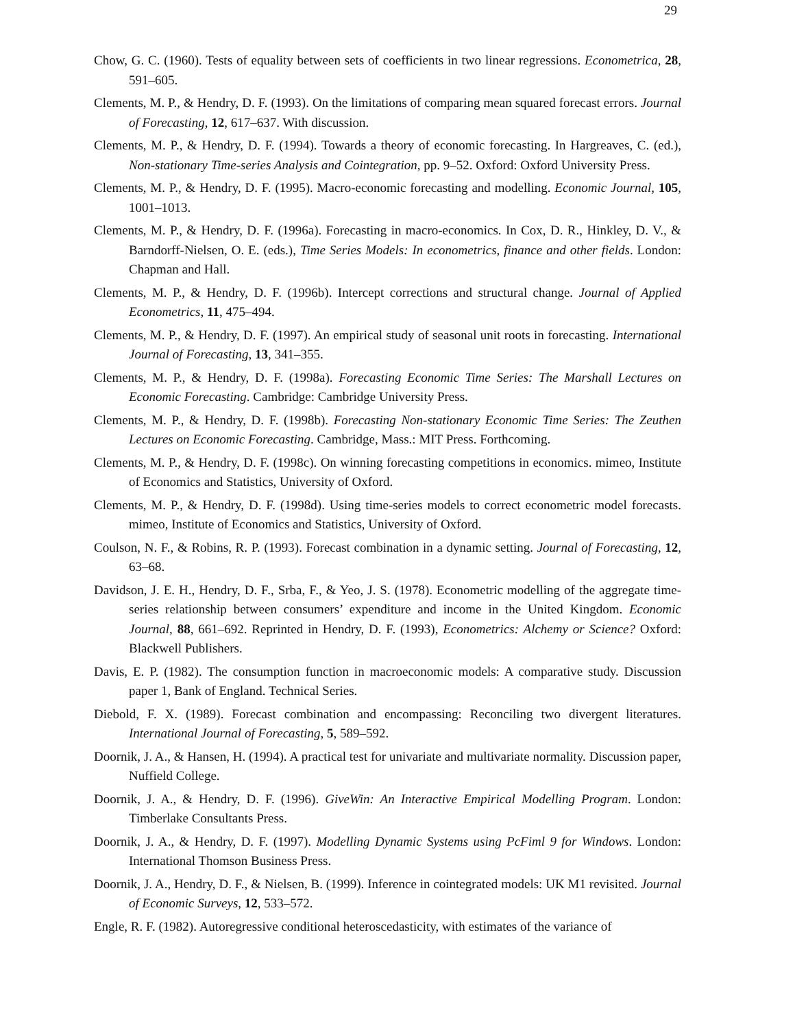29
Chow, G. C. (1960). Tests of equality between sets of coefficients in two linear regressions. Econometrica, 28, 591–605.
Clements, M. P., & Hendry, D. F. (1993). On the limitations of comparing mean squared forecast errors. Journal of Forecasting, 12, 617–637. With discussion.
Clements, M. P., & Hendry, D. F. (1994). Towards a theory of economic forecasting. In Hargreaves, C. (ed.), Non-stationary Time-series Analysis and Cointegration, pp. 9–52. Oxford: Oxford University Press.
Clements, M. P., & Hendry, D. F. (1995). Macro-economic forecasting and modelling. Economic Journal, 105, 1001–1013.
Clements, M. P., & Hendry, D. F. (1996a). Forecasting in macro-economics. In Cox, D. R., Hinkley, D. V., & Barndorff-Nielsen, O. E. (eds.), Time Series Models: In econometrics, finance and other fields. London: Chapman and Hall.
Clements, M. P., & Hendry, D. F. (1996b). Intercept corrections and structural change. Journal of Applied Econometrics, 11, 475–494.
Clements, M. P., & Hendry, D. F. (1997). An empirical study of seasonal unit roots in forecasting. International Journal of Forecasting, 13, 341–355.
Clements, M. P., & Hendry, D. F. (1998a). Forecasting Economic Time Series: The Marshall Lectures on Economic Forecasting. Cambridge: Cambridge University Press.
Clements, M. P., & Hendry, D. F. (1998b). Forecasting Non-stationary Economic Time Series: The Zeuthen Lectures on Economic Forecasting. Cambridge, Mass.: MIT Press. Forthcoming.
Clements, M. P., & Hendry, D. F. (1998c). On winning forecasting competitions in economics. mimeo, Institute of Economics and Statistics, University of Oxford.
Clements, M. P., & Hendry, D. F. (1998d). Using time-series models to correct econometric model forecasts. mimeo, Institute of Economics and Statistics, University of Oxford.
Coulson, N. F., & Robins, R. P. (1993). Forecast combination in a dynamic setting. Journal of Forecasting, 12, 63–68.
Davidson, J. E. H., Hendry, D. F., Srba, F., & Yeo, J. S. (1978). Econometric modelling of the aggregate time-series relationship between consumers’ expenditure and income in the United Kingdom. Economic Journal, 88, 661–692. Reprinted in Hendry, D. F. (1993), Econometrics: Alchemy or Science? Oxford: Blackwell Publishers.
Davis, E. P. (1982). The consumption function in macroeconomic models: A comparative study. Discussion paper 1, Bank of England. Technical Series.
Diebold, F. X. (1989). Forecast combination and encompassing: Reconciling two divergent literatures. International Journal of Forecasting, 5, 589–592.
Doornik, J. A., & Hansen, H. (1994). A practical test for univariate and multivariate normality. Discussion paper, Nuffield College.
Doornik, J. A., & Hendry, D. F. (1996). GiveWin: An Interactive Empirical Modelling Program. London: Timberlake Consultants Press.
Doornik, J. A., & Hendry, D. F. (1997). Modelling Dynamic Systems using PcFiml 9 for Windows. London: International Thomson Business Press.
Doornik, J. A., Hendry, D. F., & Nielsen, B. (1999). Inference in cointegrated models: UK M1 revisited. Journal of Economic Surveys, 12, 533–572.
Engle, R. F. (1982). Autoregressive conditional heteroscedasticity, with estimates of the variance of